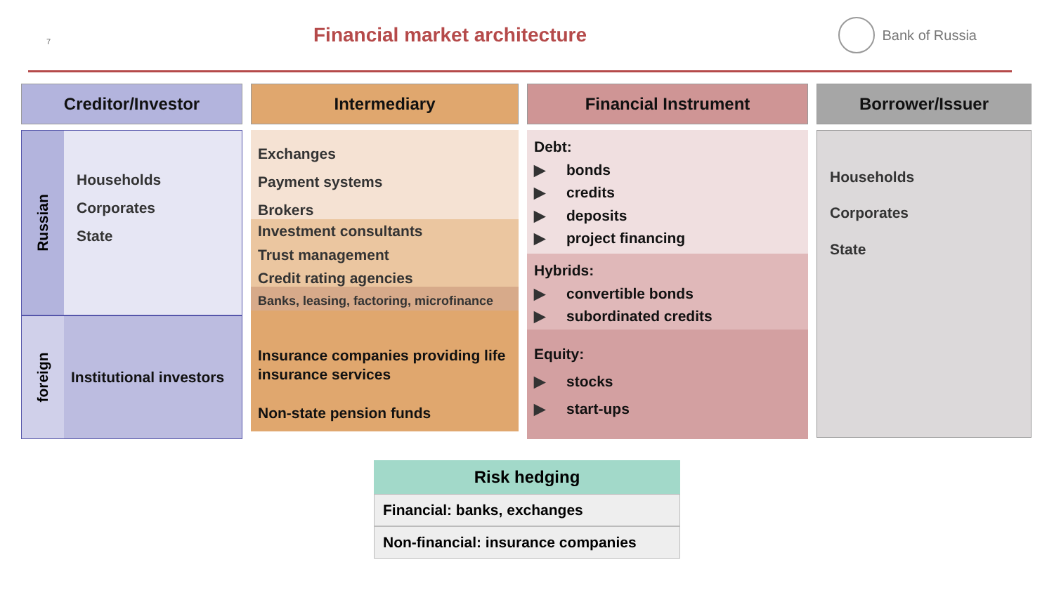7
Financial market architecture
Bank of Russia
Creditor/Investor
Russian
Households
Corporates
State
foreign
Institutional investors
Intermediary
Exchanges
Payment systems
Brokers
Investment consultants
Trust management
Credit rating agencies
Banks, leasing, factoring, microfinance
Insurance companies providing life insurance services
Non-state pension funds
Financial Instrument
Debt:
▶ bonds
▶ credits
▶ deposits
▶ project financing
Hybrids:
▶ convertible bonds
▶ subordinated credits
Equity:
▶ stocks
▶ start-ups
Borrower/Issuer
Households
Corporates
State
Risk hedging
Financial: banks, exchanges
Non-financial: insurance companies